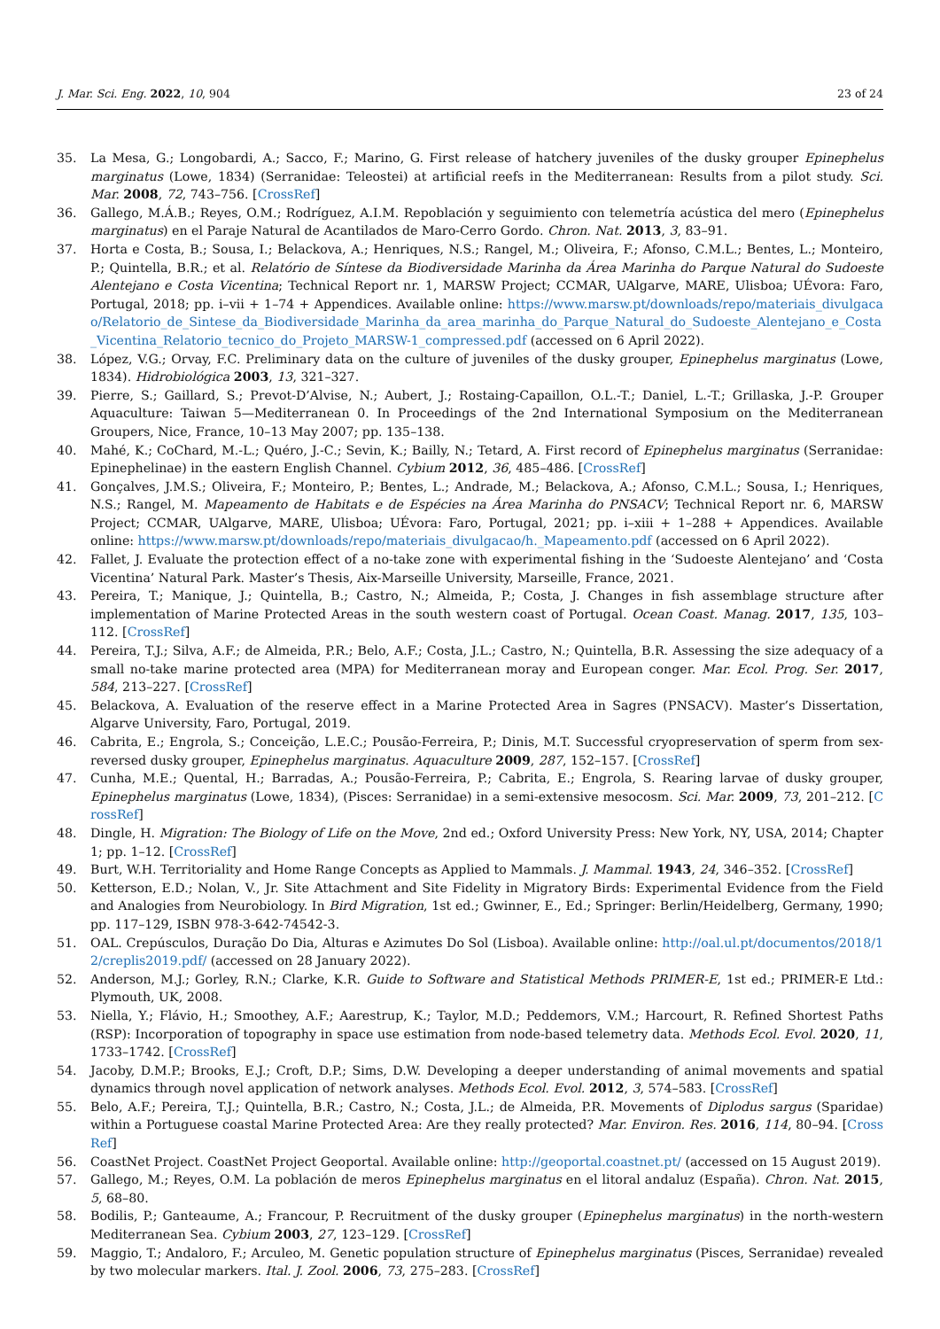J. Mar. Sci. Eng. 2022, 10, 904 23 of 24
35. La Mesa, G.; Longobardi, A.; Sacco, F.; Marino, G. First release of hatchery juveniles of the dusky grouper Epinephelus marginatus (Lowe, 1834) (Serranidae: Teleostei) at artificial reefs in the Mediterranean: Results from a pilot study. Sci. Mar. 2008, 72, 743–756. [CrossRef]
36. Gallego, M.Á.B.; Reyes, O.M.; Rodríguez, A.I.M. Repoblación y seguimiento con telemetría acústica del mero (Epinephelus marginatus) en el Paraje Natural de Acantilados de Maro-Cerro Gordo. Chron. Nat. 2013, 3, 83–91.
37. Horta e Costa, B.; Sousa, I.; Belackova, A.; Henriques, N.S.; Rangel, M.; Oliveira, F.; Afonso, C.M.L.; Bentes, L.; Monteiro, P.; Quintella, B.R.; et al. Relatório de Síntese da Biodiversidade Marinha da Área Marinha do Parque Natural do Sudoeste Alentejano e Costa Vicentina; Technical Report nr. 1, MARSW Project; CCMAR, UAlgarve, MARE, Ulisboa; UÉvora: Faro, Portugal, 2018; pp. i–vii + 1–74 + Appendices. Available online: https://www.marsw.pt/downloads/repo/materiais_divulgacao/Relatorio_de_Sintese_da_Biodiversidade_Marinha_da_area_marinha_do_Parque_Natural_do_Sudoeste_Alentejano_e_Costa_Vicentina_Relatorio_tecnico_do_Projeto_MARSW-1_compressed.pdf (accessed on 6 April 2022).
38. López, V.G.; Orvay, F.C. Preliminary data on the culture of juveniles of the dusky grouper, Epinephelus marginatus (Lowe, 1834). Hidrobiológica 2003, 13, 321–327.
39. Pierre, S.; Gaillard, S.; Prevot-D’Alvise, N.; Aubert, J.; Rostaing-Capaillon, O.L.-T.; Daniel, L.-T.; Grillaska, J.-P. Grouper Aquaculture: Taiwan 5—Mediterranean 0. In Proceedings of the 2nd International Symposium on the Mediterranean Groupers, Nice, France, 10–13 May 2007; pp. 135–138.
40. Mahé, K.; CoChard, M.-L.; Quéro, J.-C.; Sevin, K.; Bailly, N.; Tetard, A. First record of Epinephelus marginatus (Serranidae: Epinephelinae) in the eastern English Channel. Cybium 2012, 36, 485–486. [CrossRef]
41. Gonçalves, J.M.S.; Oliveira, F.; Monteiro, P.; Bentes, L.; Andrade, M.; Belackova, A.; Afonso, C.M.L.; Sousa, I.; Henriques, N.S.; Rangel, M. Mapeamento de Habitats e de Espécies na Área Marinha do PNSACV; Technical Report nr. 6, MARSW Project; CCMAR, UAlgarve, MARE, Ulisboa; UÉvora: Faro, Portugal, 2021; pp. i–xiii + 1–288 + Appendices. Available online: https://www.marsw.pt/downloads/repo/materiais_divulgacao/h._Mapeamento.pdf (accessed on 6 April 2022).
42. Fallet, J. Evaluate the protection effect of a no-take zone with experimental fishing in the ‘Sudoeste Alentejano’ and ‘Costa Vicentina’ Natural Park. Master’s Thesis, Aix-Marseille University, Marseille, France, 2021.
43. Pereira, T.; Manique, J.; Quintella, B.; Castro, N.; Almeida, P.; Costa, J. Changes in fish assemblage structure after implementation of Marine Protected Areas in the south western coast of Portugal. Ocean Coast. Manag. 2017, 135, 103–112. [CrossRef]
44. Pereira, T.J.; Silva, A.F.; de Almeida, P.R.; Belo, A.F.; Costa, J.L.; Castro, N.; Quintella, B.R. Assessing the size adequacy of a small no-take marine protected area (MPA) for Mediterranean moray and European conger. Mar. Ecol. Prog. Ser. 2017, 584, 213–227. [CrossRef]
45. Belackova, A. Evaluation of the reserve effect in a Marine Protected Area in Sagres (PNSACV). Master’s Dissertation, Algarve University, Faro, Portugal, 2019.
46. Cabrita, E.; Engrola, S.; Conceição, L.E.C.; Pousão-Ferreira, P.; Dinis, M.T. Successful cryopreservation of sperm from sex-reversed dusky grouper, Epinephelus marginatus. Aquaculture 2009, 287, 152–157. [CrossRef]
47. Cunha, M.E.; Quental, H.; Barradas, A.; Pousão-Ferreira, P.; Cabrita, E.; Engrola, S. Rearing larvae of dusky grouper, Epinephelus marginatus (Lowe, 1834), (Pisces: Serranidae) in a semi-extensive mesocosm. Sci. Mar. 2009, 73, 201–212. [CrossRef]
48. Dingle, H. Migration: The Biology of Life on the Move, 2nd ed.; Oxford University Press: New York, NY, USA, 2014; Chapter 1; pp. 1–12. [CrossRef]
49. Burt, W.H. Territoriality and Home Range Concepts as Applied to Mammals. J. Mammal. 1943, 24, 346–352. [CrossRef]
50. Ketterson, E.D.; Nolan, V., Jr. Site Attachment and Site Fidelity in Migratory Birds: Experimental Evidence from the Field and Analogies from Neurobiology. In Bird Migration, 1st ed.; Gwinner, E., Ed.; Springer: Berlin/Heidelberg, Germany, 1990; pp. 117–129, ISBN 978-3-642-74542-3.
51. OAL. Crepúsculos, Duração Do Dia, Alturas e Azimutes Do Sol (Lisboa). Available online: http://oal.ul.pt/documentos/2018/12/creplis2019.pdf/ (accessed on 28 January 2022).
52. Anderson, M.J.; Gorley, R.N.; Clarke, K.R. Guide to Software and Statistical Methods PRIMER-E, 1st ed.; PRIMER-E Ltd.: Plymouth, UK, 2008.
53. Niella, Y.; Flávio, H.; Smoothey, A.F.; Aarestrup, K.; Taylor, M.D.; Peddemors, V.M.; Harcourt, R. Refined Shortest Paths (RSP): Incorporation of topography in space use estimation from node-based telemetry data. Methods Ecol. Evol. 2020, 11, 1733–1742. [CrossRef]
54. Jacoby, D.M.P.; Brooks, E.J.; Croft, D.P.; Sims, D.W. Developing a deeper understanding of animal movements and spatial dynamics through novel application of network analyses. Methods Ecol. Evol. 2012, 3, 574–583. [CrossRef]
55. Belo, A.F.; Pereira, T.J.; Quintella, B.R.; Castro, N.; Costa, J.L.; de Almeida, P.R. Movements of Diplodus sargus (Sparidae) within a Portuguese coastal Marine Protected Area: Are they really protected? Mar. Environ. Res. 2016, 114, 80–94. [CrossRef]
56. CoastNet Project. CoastNet Project Geoportal. Available online: http://geoportal.coastnet.pt/ (accessed on 15 August 2019).
57. Gallego, M.; Reyes, O.M. La población de meros Epinephelus marginatus en el litoral andaluz (España). Chron. Nat. 2015, 5, 68–80.
58. Bodilis, P.; Ganteaume, A.; Francour, P. Recruitment of the dusky grouper (Epinephelus marginatus) in the north-western Mediterranean Sea. Cybium 2003, 27, 123–129. [CrossRef]
59. Maggio, T.; Andaloro, F.; Arculeo, M. Genetic population structure of Epinephelus marginatus (Pisces, Serranidae) revealed by two molecular markers. Ital. J. Zool. 2006, 73, 275–283. [CrossRef]